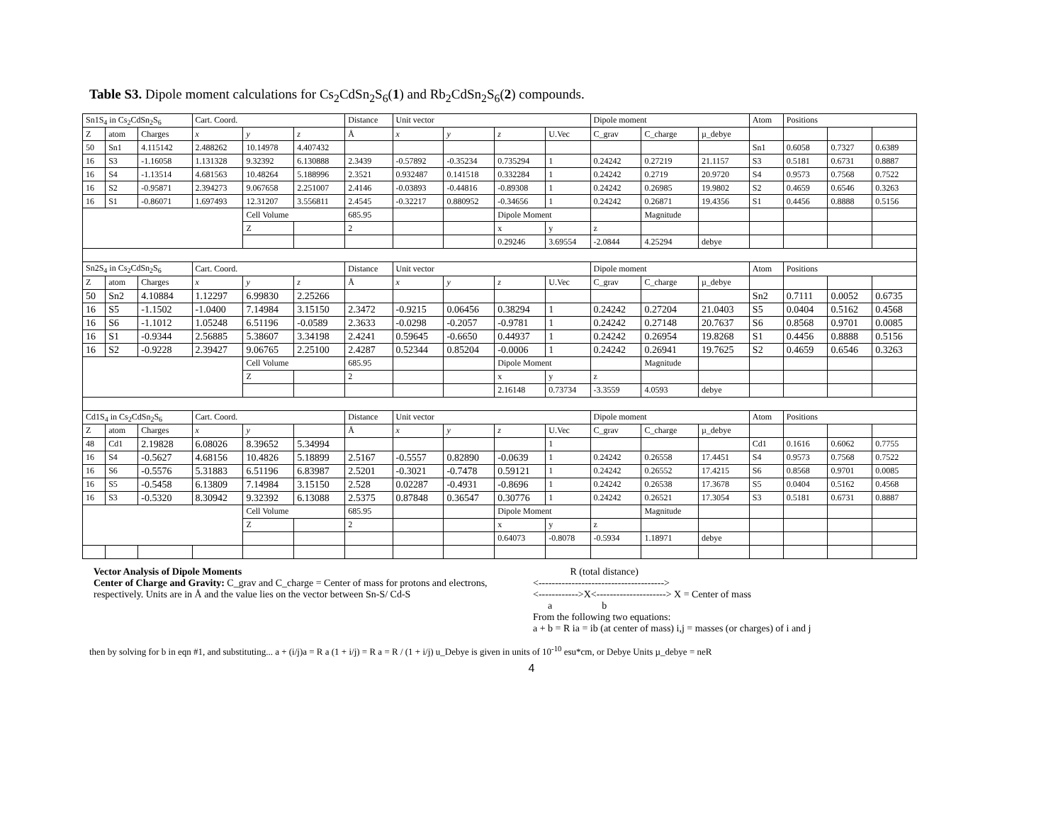Table S3. Dipole moment calculations for Cs<sub>2</sub>CdSn<sub>2</sub>S<sub>6</sub>(1) and Rb<sub>2</sub>CdSn<sub>2</sub>S<sub>6</sub>(2) compounds.
| Sn1S<sub>4</sub> in Cs<sub>2</sub>CdSn<sub>2</sub>S<sub>6</sub> | | | Cart. Coord. | | | Distance | Unit vector | | | | Dipole moment | | | Atom | Positions | | |
| --- | --- | --- | --- | --- | --- | --- | --- | --- | --- | --- | --- | --- | --- | --- | --- | --- | --- |
| Z | atom | Charges | x | y | z | Å | x | y | z | U.Vec | C_grav | C_charge | µ_debye | | | | |
| 50 | Sn1 | 4.115142 | 2.488262 | 10.14978 | 4.407432 | | | | | | | | | Sn1 | 0.6058 | 0.7327 | 0.6389 |
| 16 | S3 | -1.16058 | 1.131328 | 9.32392 | 6.130888 | 2.3439 | -0.57892 | -0.35234 | 0.735294 | 1 | 0.24242 | 0.27219 | 21.1157 | S3 | 0.5181 | 0.6731 | 0.8887 |
| 16 | S4 | -1.13514 | 4.681563 | 10.48264 | 5.188996 | 2.3521 | 0.932487 | 0.141518 | 0.332284 | 1 | 0.24242 | 0.2719 | 20.9720 | S4 | 0.9573 | 0.7568 | 0.7522 |
| 16 | S2 | -0.95871 | 2.394273 | 9.067658 | 2.251007 | 2.4146 | -0.03893 | -0.44816 | -0.89308 | 1 | 0.24242 | 0.26985 | 19.9802 | S2 | 0.4659 | 0.6546 | 0.3263 |
| 16 | S1 | -0.86071 | 1.697493 | 12.31207 | 3.556811 | 2.4545 | -0.32217 | 0.880952 | -0.34656 | 1 | 0.24242 | 0.26871 | 19.4356 | S1 | 0.4456 | 0.8888 | 0.5156 |
| | | | | Cell Volume | | 685.95 | | | Dipole Moment | | | Magnitude | | | | | |
| | | | | Z | | 2 | | | x | y | z | | | | | | |
| | | | | | | | | | 0.29246 | 3.69554 | -2.0844 | 4.25294 | debye | | | | |
| Sn2S<sub>4</sub> in Cs<sub>2</sub>CdSn<sub>2</sub>S<sub>6</sub> | | | Cart. Coord. | | | Distance | Unit vector | | | | Dipole moment | | | Atom | Positions | | |
| Z | atom | Charges | x | y | z | Å | x | y | z | U.Vec | C_grav | C_charge | µ_debye | | | | |
| 50 | Sn2 | 4.10884 | 1.12297 | 6.99830 | 2.25266 | | | | | | | | | Sn2 | 0.7111 | 0.0052 | 0.6735 |
| 16 | S5 | -1.1502 | -1.0400 | 7.14984 | 3.15150 | 2.3472 | -0.9215 | 0.06456 | 0.38294 | 1 | 0.24242 | 0.27204 | 21.0403 | S5 | 0.0404 | 0.5162 | 0.4568 |
| 16 | S6 | -1.1012 | 1.05248 | 6.51196 | -0.0589 | 2.3633 | -0.0298 | -0.2057 | -0.9781 | 1 | 0.24242 | 0.27148 | 20.7637 | S6 | 0.8568 | 0.9701 | 0.0085 |
| 16 | S1 | -0.9344 | 2.56885 | 5.38607 | 3.34198 | 2.4241 | 0.59645 | -0.6650 | 0.44937 | 1 | 0.24242 | 0.26954 | 19.8268 | S1 | 0.4456 | 0.8888 | 0.5156 |
| 16 | S2 | -0.9228 | 2.39427 | 9.06765 | 2.25100 | 2.4287 | 0.52344 | 0.85204 | -0.0006 | 1 | 0.24242 | 0.26941 | 19.7625 | S2 | 0.4659 | 0.6546 | 0.3263 |
| | | | | Cell Volume | | 685.95 | | | Dipole Moment | | | Magnitude | | | | | |
| | | | | Z | | 2 | | | x | y | z | | | | | | |
| | | | | | | | | | 2.16148 | 0.73734 | -3.3559 | 4.0593 | debye | | | | |
| Cd1S<sub>4</sub> in Cs<sub>2</sub>CdSn<sub>2</sub>S<sub>6</sub> | | | Cart. Coord. | | | Distance | Unit vector | | | | Dipole moment | | | Atom | Positions | | |
| Z | atom | Charges | x | y | | Å | x | y | z | U.Vec | C_grav | C_charge | µ_debye | | | | |
| 48 | Cd1 | 2.19828 | 6.08026 | 8.39652 | 5.34994 | | | | | 1 | | | | Cd1 | 0.1616 | 0.6062 | 0.7755 |
| 16 | S4 | -0.5627 | 4.68156 | 10.4826 | 5.18899 | 2.5167 | -0.5557 | 0.82890 | -0.0639 | 1 | 0.24242 | 0.26558 | 17.4451 | S4 | 0.9573 | 0.7568 | 0.7522 |
| 16 | S6 | -0.5576 | 5.31883 | 6.51196 | 6.83987 | 2.5201 | -0.3021 | -0.7478 | 0.59121 | 1 | 0.24242 | 0.26552 | 17.4215 | S6 | 0.8568 | 0.9701 | 0.0085 |
| 16 | S5 | -0.5458 | 6.13809 | 7.14984 | 3.15150 | 2.528 | 0.02287 | -0.4931 | -0.8696 | 1 | 0.24242 | 0.26538 | 17.3678 | S5 | 0.0404 | 0.5162 | 0.4568 |
| 16 | S3 | -0.5320 | 8.30942 | 9.32392 | 6.13088 | 2.5375 | 0.87848 | 0.36547 | 0.30776 | 1 | 0.24242 | 0.26521 | 17.3054 | S3 | 0.5181 | 0.6731 | 0.8887 |
| | | | | Cell Volume | | 685.95 | | | Dipole Moment | | | Magnitude | | | | | |
| | | | | Z | | 2 | | | x | y | z | | | | | | |
| | | | | | | | | | 0.64073 | -0.8078 | -0.5934 | 1.18971 | debye | | | | |
Vector Analysis of Dipole Moments
Center of Charge and Gravity: C_grav and C_charge = Center of mass for protons and electrons, respectively. Units are in Å and the value lies on the vector between Sn-S/ Cd-S
R (total distance)
<-------------------------------------->
<------------>X<---------------------> X = Center of mass
a b
From the following two equations:
a + b = R ia = ib (at center of mass) i,j = masses (or charges) of i and j
then by solving for b in eqn #1, and substituting... a + (i/j)a = R a (1 + i/j) = R a = R / (1 + i/j) u_Debye is given in units of 10<sup>-10</sup> esu*cm, or Debye Units µ_debye = neR
4